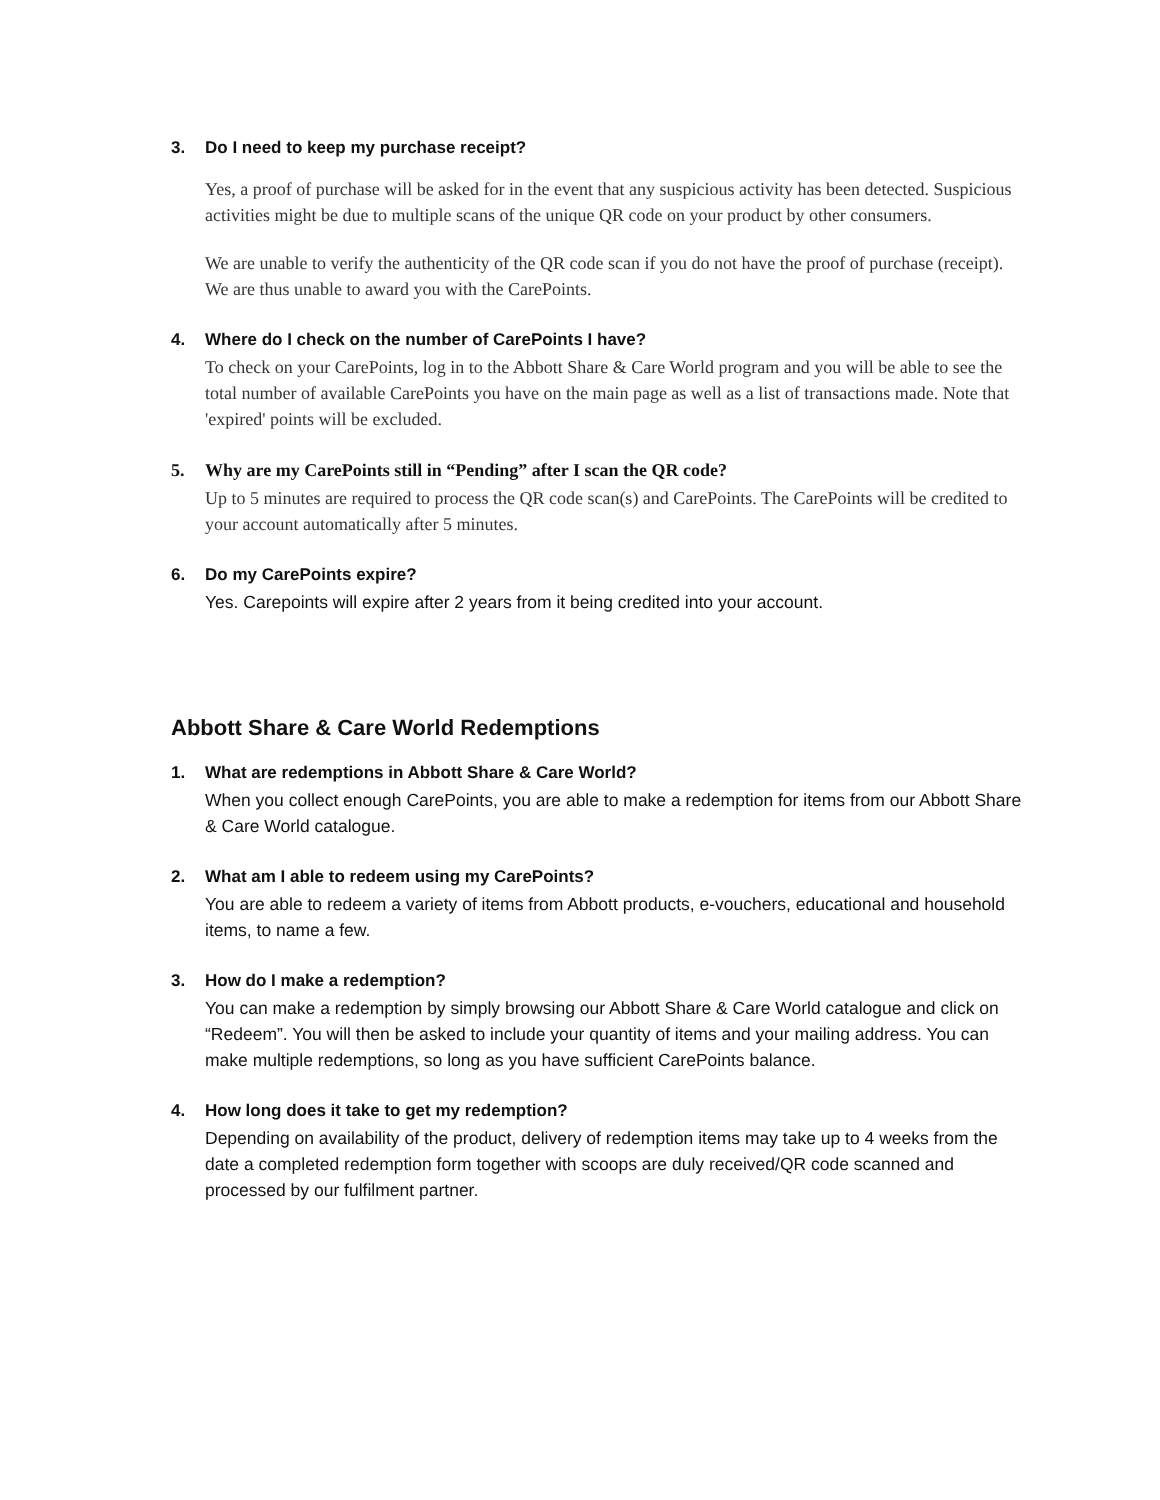3. Do I need to keep my purchase receipt?
Yes, a proof of purchase will be asked for in the event that any suspicious activity has been detected. Suspicious activities might be due to multiple scans of the unique QR code on your product by other consumers.
We are unable to verify the authenticity of the QR code scan if you do not have the proof of purchase (receipt). We are thus unable to award you with the CarePoints.
4. Where do I check on the number of CarePoints I have?
To check on your CarePoints, log in to the Abbott Share & Care World program and you will be able to see the total number of available CarePoints you have on the main page as well as a list of transactions made. Note that 'expired' points will be excluded.
5. Why are my CarePoints still in “Pending” after I scan the QR code?
Up to 5 minutes are required to process the QR code scan(s) and CarePoints. The CarePoints will be credited to your account automatically after 5 minutes.
6. Do my CarePoints expire?
Yes. Carepoints will expire after 2 years from it being credited into your account.
Abbott Share & Care World Redemptions
1. What are redemptions in Abbott Share & Care World?
When you collect enough CarePoints, you are able to make a redemption for items from our Abbott Share & Care World catalogue.
2. What am I able to redeem using my CarePoints?
You are able to redeem a variety of items from Abbott products, e-vouchers, educational and household items, to name a few.
3. How do I make a redemption?
You can make a redemption by simply browsing our Abbott Share & Care World catalogue and click on “Redeem”. You will then be asked to include your quantity of items and your mailing address. You can make multiple redemptions, so long as you have sufficient CarePoints balance.
4. How long does it take to get my redemption?
Depending on availability of the product, delivery of redemption items may take up to 4 weeks from the date a completed redemption form together with scoops are duly received/QR code scanned and processed by our fulfilment partner.